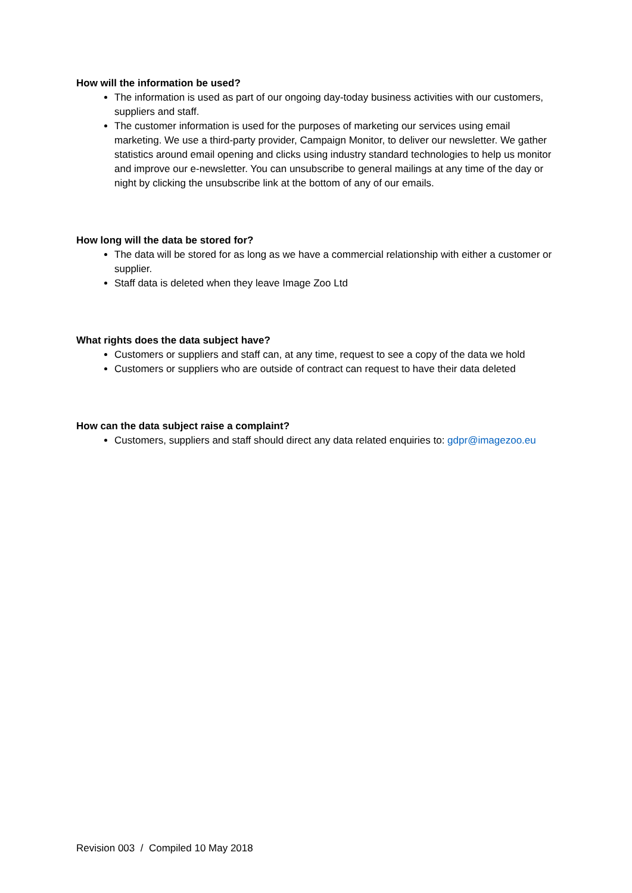How will the information be used?
The information is used as part of our ongoing day-today business activities with our customers, suppliers and staff.
The customer information is used for the purposes of marketing our services using email marketing. We use a third-party provider, Campaign Monitor, to deliver our newsletter. We gather statistics around email opening and clicks using industry standard technologies to help us monitor and improve our e-newsletter. You can unsubscribe to general mailings at any time of the day or night by clicking the unsubscribe link at the bottom of any of our emails.
How long will the data be stored for?
The data will be stored for as long as we have a commercial relationship with either a customer or supplier.
Staff data is deleted when they leave Image Zoo Ltd
What rights does the data subject have?
Customers or suppliers and staff can, at any time, request to see a copy of the data we hold
Customers or suppliers who are outside of contract can request to have their data deleted
How can the data subject raise a complaint?
Customers, suppliers and staff should direct any data related enquiries to: gdpr@imagezoo.eu
Revision 003 / Compiled 10 May 2018